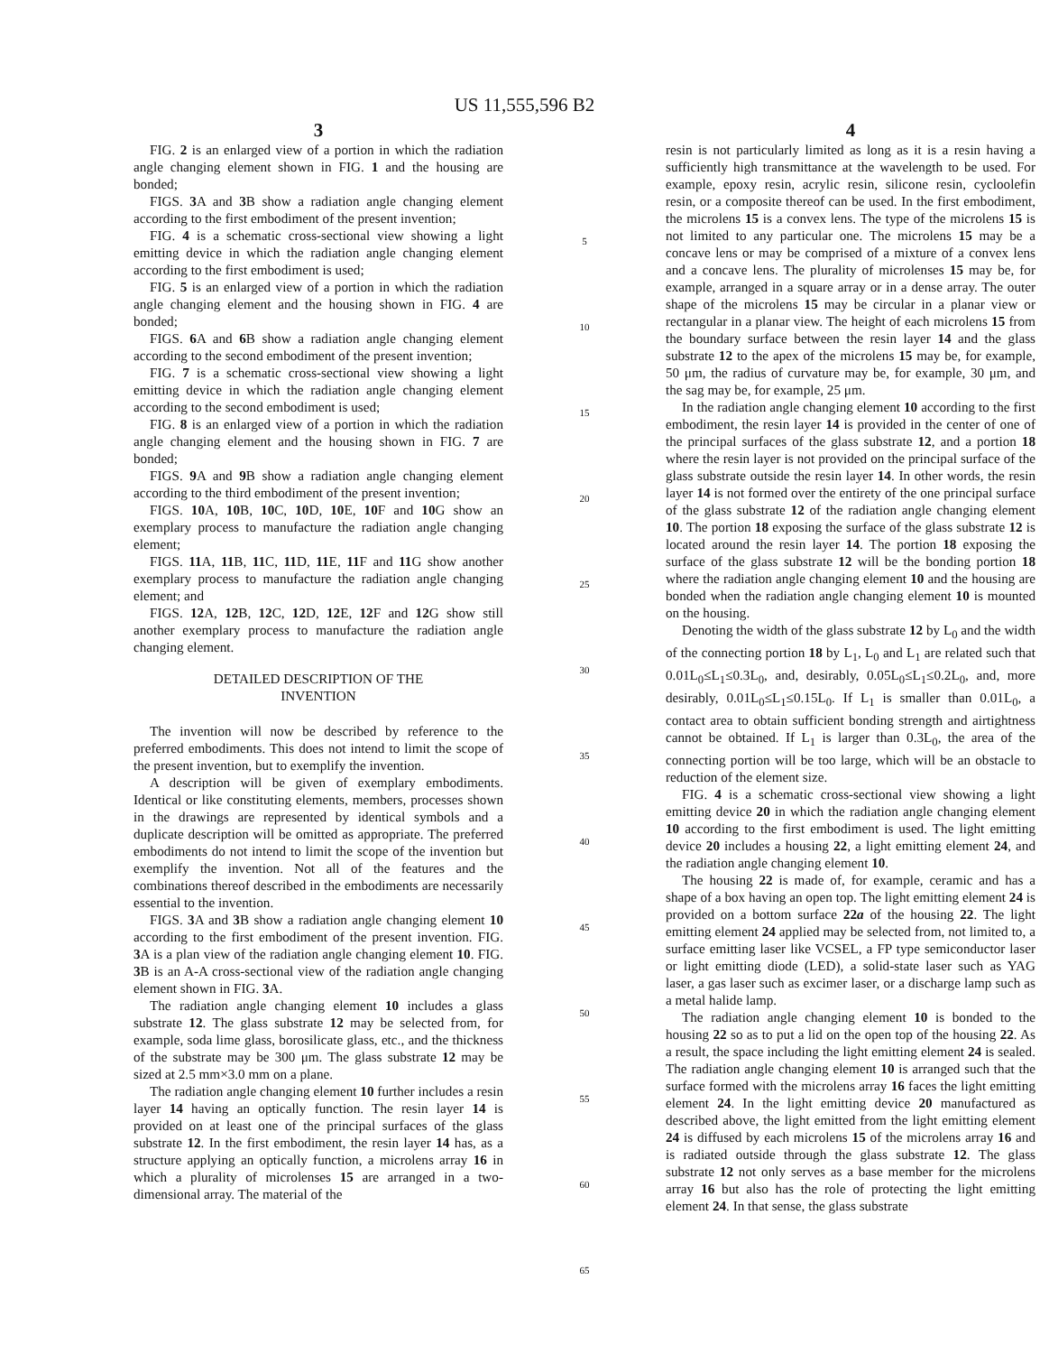US 11,555,596 B2
3
FIG. 2 is an enlarged view of a portion in which the radiation angle changing element shown in FIG. 1 and the housing are bonded;
FIGS. 3 A and 3 B show a radiation angle changing element according to the first embodiment of the present invention;
FIG. 4 is a schematic cross-sectional view showing a light emitting device in which the radiation angle changing element according to the first embodiment is used;
FIG. 5 is an enlarged view of a portion in which the radiation angle changing element and the housing shown in FIG. 4 are bonded;
FIGS. 6 A and 6 B show a radiation angle changing element according to the second embodiment of the present invention;
FIG. 7 is a schematic cross-sectional view showing a light emitting device in which the radiation angle changing element according to the second embodiment is used;
FIG. 8 is an enlarged view of a portion in which the radiation angle changing element and the housing shown in FIG. 7 are bonded;
FIGS. 9 A and 9 B show a radiation angle changing element according to the third embodiment of the present invention;
FIGS. 10 A, 10 B, 10 C, 10 D, 10 E, 10 F and 10 G show an exemplary process to manufacture the radiation angle changing element;
FIGS. 11 A, 11 B, 11 C, 11 D, 11 E, 11 F and 11 G show another exemplary process to manufacture the radiation angle changing element; and
FIGS. 12 A, 12 B, 12 C, 12 D, 12 E, 12 F and 12 G show still another exemplary process to manufacture the radiation angle changing element.
DETAILED DESCRIPTION OF THE
INVENTION
The invention will now be described by reference to the preferred embodiments. This does not intend to limit the scope of the present invention, but to exemplify the invention.
A description will be given of exemplary embodiments. Identical or like constituting elements, members, processes shown in the drawings are represented by identical symbols and a duplicate description will be omitted as appropriate. The preferred embodiments do not intend to limit the scope of the invention but exemplify the invention. Not all of the features and the combinations thereof described in the embodiments are necessarily essential to the invention.
FIGS. 3 A and 3 B show a radiation angle changing element 10 according to the first embodiment of the present invention. FIG. 3 A is a plan view of the radiation angle changing element 10. FIG. 3 B is an A-A cross-sectional view of the radiation angle changing element shown in FIG. 3 A.
The radiation angle changing element 10 includes a glass substrate 12. The glass substrate 12 may be selected from, for example, soda lime glass, borosilicate glass, etc., and the thickness of the substrate may be 300 μm. The glass substrate 12 may be sized at 2.5 mm×3.0 mm on a plane.
The radiation angle changing element 10 further includes a resin layer 14 having an optically function. The resin layer 14 is provided on at least one of the principal surfaces of the glass substrate 12. In the first embodiment, the resin layer 14 has, as a structure applying an optically function, a microlens array 16 in which a plurality of microlenses 15 are arranged in a two-dimensional array. The material of the
5
10
15
20
25
30
35
40
45
50
55
60
65
4
resin is not particularly limited as long as it is a resin having a sufficiently high transmittance at the wavelength to be used. For example, epoxy resin, acrylic resin, silicone resin, cycloolefin resin, or a composite thereof can be used. In the first embodiment, the microlens 15 is a convex lens. The type of the microlens 15 is not limited to any particular one. The microlens 15 may be a concave lens or may be comprised of a mixture of a convex lens and a concave lens. The plurality of microlenses 15 may be, for example, arranged in a square array or in a dense array. The outer shape of the microlens 15 may be circular in a planar view or rectangular in a planar view. The height of each microlens 15 from the boundary surface between the resin layer 14 and the glass substrate 12 to the apex of the microlens 15 may be, for example, 50 μm, the radius of curvature may be, for example, 30 μm, and the sag may be, for example, 25 μm.
In the radiation angle changing element 10 according to the first embodiment, the resin layer 14 is provided in the center of one of the principal surfaces of the glass substrate 12, and a portion 18 where the resin layer is not provided on the principal surface of the glass substrate outside the resin layer 14. In other words, the resin layer 14 is not formed over the entirety of the one principal surface of the glass substrate 12 of the radiation angle changing element 10. The portion 18 exposing the surface of the glass substrate 12 is located around the resin layer 14. The portion 18 exposing the surface of the glass substrate 12 will be the bonding portion 18 where the radiation angle changing element 10 and the housing are bonded when the radiation angle changing element 10 is mounted on the housing.
Denoting the width of the glass substrate 12 by L<sub>0</sub> and the width of the connecting portion 18 by L<sub>1</sub>, L<sub>0</sub> and L<sub>1</sub> are related such that 0.01L<sub>0</sub>≤L<sub>1</sub>≤0.3L<sub>0</sub>, and, desirably, 0.05L<sub>0</sub>≤L<sub>1</sub>≤0.2L<sub>0</sub>, and, more desirably, 0.01L<sub>0</sub>≤L<sub>1</sub>≤0.15L<sub>0</sub>. If L<sub>1</sub> is smaller than 0.01L<sub>0</sub>, a contact area to obtain sufficient bonding strength and airtightness cannot be obtained. If L<sub>1</sub> is larger than 0.3L<sub>0</sub>, the area of the connecting portion will be too large, which will be an obstacle to reduction of the element size.
FIG. 4 is a schematic cross-sectional view showing a light emitting device 20 in which the radiation angle changing element 10 according to the first embodiment is used. The light emitting device 20 includes a housing 22, a light emitting element 24, and the radiation angle changing element 10.
The housing 22 is made of, for example, ceramic and has a shape of a box having an open top. The light emitting element 24 is provided on a bottom surface 22a of the housing 22. The light emitting element 24 applied may be selected from, not limited to, a surface emitting laser like VCSEL, a FP type semiconductor laser or light emitting diode (LED), a solid-state laser such as YAG laser, a gas laser such as excimer laser, or a discharge lamp such as a metal halide lamp.
The radiation angle changing element 10 is bonded to the housing 22 so as to put a lid on the open top of the housing 22. As a result, the space including the light emitting element 24 is sealed. The radiation angle changing element 10 is arranged such that the surface formed with the microlens array 16 faces the light emitting element 24. In the light emitting device 20 manufactured as described above, the light emitted from the light emitting element 24 is diffused by each microlens 15 of the microlens array 16 and is radiated outside through the glass substrate 12. The glass substrate 12 not only serves as a base member for the microlens array 16 but also has the role of protecting the light emitting element 24. In that sense, the glass substrate